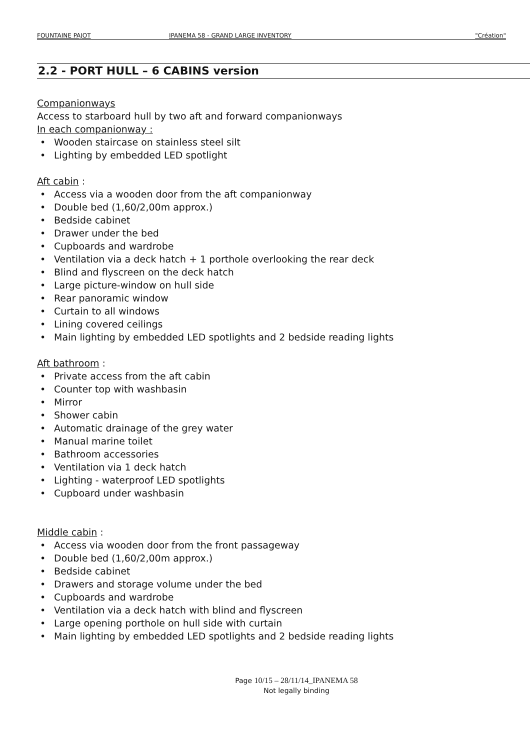FOUNTAINE PAJOT IPANEMA 58 - GRAND LARGE INVENTORY "Création"
2.2 - PORT HULL – 6 CABINS version
Companionways
Access to starboard hull by two aft and forward companionways
In each companionway :
• Wooden staircase on stainless steel silt
• Lighting by embedded LED spotlight
Aft cabin :
• Access via a wooden door from the aft companionway
• Double bed (1,60/2,00m approx.)
• Bedside cabinet
• Drawer under the bed
• Cupboards and wardrobe
• Ventilation via a deck hatch + 1 porthole overlooking the rear deck
• Blind and flyscreen on the deck hatch
• Large picture-window on hull side
• Rear panoramic window
• Curtain to all windows
• Lining covered ceilings
• Main lighting by embedded LED spotlights and 2 bedside reading lights
Aft bathroom :
• Private access from the aft cabin
• Counter top with washbasin
• Mirror
• Shower cabin
• Automatic drainage of the grey water
• Manual marine toilet
• Bathroom accessories
• Ventilation via 1 deck hatch
• Lighting - waterproof LED spotlights
• Cupboard under washbasin
Middle cabin :
• Access via wooden door from the front passageway
• Double bed (1,60/2,00m approx.)
• Bedside cabinet
• Drawers and storage volume under the bed
• Cupboards and wardrobe
• Ventilation via a deck hatch with blind and flyscreen
• Large opening porthole on hull side with curtain
• Main lighting by embedded LED spotlights and 2 bedside reading lights
Page 10/15 – 28/11/14_IPANEMA 58
Not legally binding